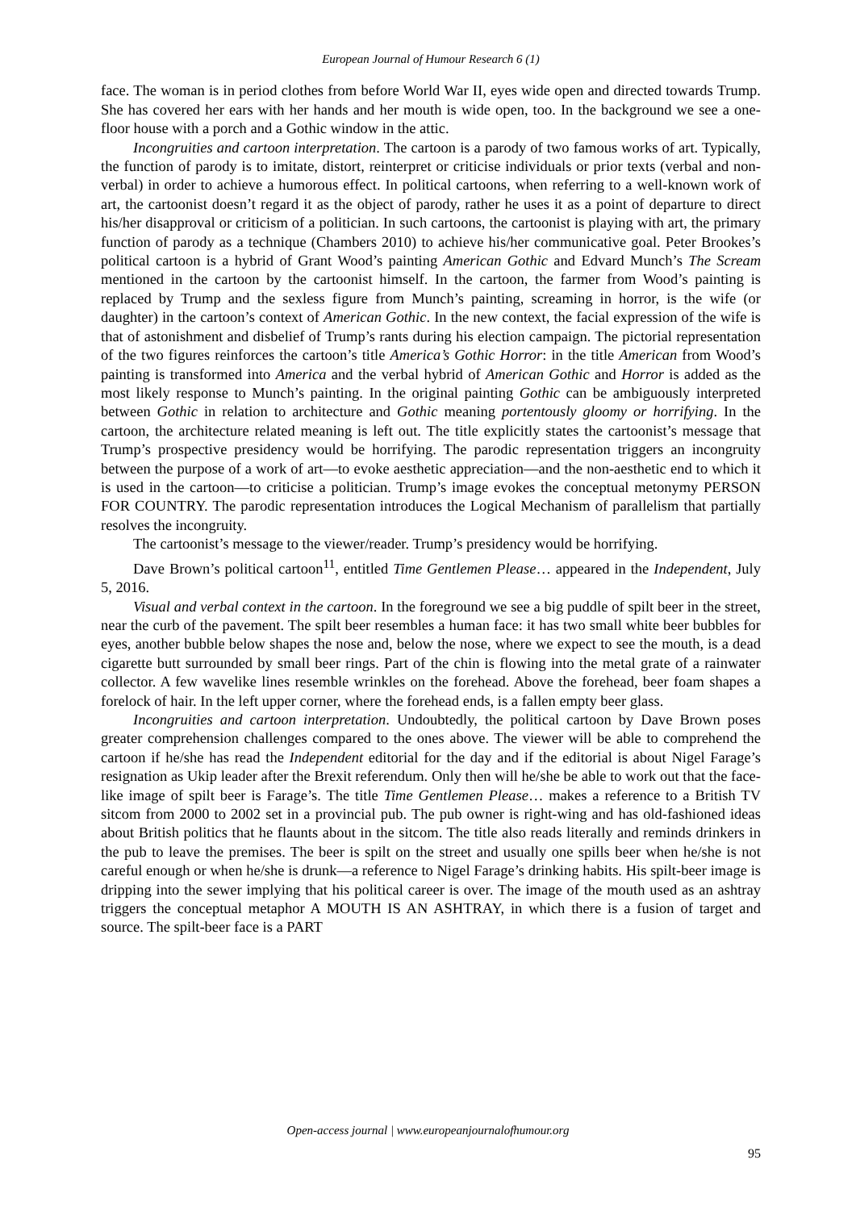European Journal of Humour Research 6 (1)
face. The woman is in period clothes from before World War II, eyes wide open and directed towards Trump. She has covered her ears with her hands and her mouth is wide open, too. In the background we see a one-floor house with a porch and a Gothic window in the attic.
Incongruities and cartoon interpretation. The cartoon is a parody of two famous works of art. Typically, the function of parody is to imitate, distort, reinterpret or criticise individuals or prior texts (verbal and non-verbal) in order to achieve a humorous effect. In political cartoons, when referring to a well-known work of art, the cartoonist doesn’t regard it as the object of parody, rather he uses it as a point of departure to direct his/her disapproval or criticism of a politician. In such cartoons, the cartoonist is playing with art, the primary function of parody as a technique (Chambers 2010) to achieve his/her communicative goal. Peter Brookes’s political cartoon is a hybrid of Grant Wood’s painting American Gothic and Edvard Munch’s The Scream mentioned in the cartoon by the cartoonist himself. In the cartoon, the farmer from Wood’s painting is replaced by Trump and the sexless figure from Munch’s painting, screaming in horror, is the wife (or daughter) in the cartoon’s context of American Gothic. In the new context, the facial expression of the wife is that of astonishment and disbelief of Trump’s rants during his election campaign. The pictorial representation of the two figures reinforces the cartoon’s title America’s Gothic Horror: in the title American from Wood’s painting is transformed into America and the verbal hybrid of American Gothic and Horror is added as the most likely response to Munch’s painting. In the original painting Gothic can be ambiguously interpreted between Gothic in relation to architecture and Gothic meaning portentously gloomy or horrifying. In the cartoon, the architecture related meaning is left out. The title explicitly states the cartoonist’s message that Trump’s prospective presidency would be horrifying. The parodic representation triggers an incongruity between the purpose of a work of art—to evoke aesthetic appreciation—and the non-aesthetic end to which it is used in the cartoon—to criticise a politician. Trump’s image evokes the conceptual metonymy PERSON FOR COUNTRY. The parodic representation introduces the Logical Mechanism of parallelism that partially resolves the incongruity.
The cartoonist’s message to the viewer/reader. Trump’s presidency would be horrifying.
Dave Brown’s political cartoon<sup>11</sup>, entitled Time Gentlemen Please… appeared in the Independent, July 5, 2016.
Visual and verbal context in the cartoon. In the foreground we see a big puddle of spilt beer in the street, near the curb of the pavement. The spilt beer resembles a human face: it has two small white beer bubbles for eyes, another bubble below shapes the nose and, below the nose, where we expect to see the mouth, is a dead cigarette butt surrounded by small beer rings. Part of the chin is flowing into the metal grate of a rainwater collector. A few wavelike lines resemble wrinkles on the forehead. Above the forehead, beer foam shapes a forelock of hair. In the left upper corner, where the forehead ends, is a fallen empty beer glass.
Incongruities and cartoon interpretation. Undoubtedly, the political cartoon by Dave Brown poses greater comprehension challenges compared to the ones above. The viewer will be able to comprehend the cartoon if he/she has read the Independent editorial for the day and if the editorial is about Nigel Farage’s resignation as Ukip leader after the Brexit referendum. Only then will he/she be able to work out that the face-like image of spilt beer is Farage’s. The title Time Gentlemen Please… makes a reference to a British TV sitcom from 2000 to 2002 set in a provincial pub. The pub owner is right-wing and has old-fashioned ideas about British politics that he flaunts about in the sitcom. The title also reads literally and reminds drinkers in the pub to leave the premises. The beer is spilt on the street and usually one spills beer when he/she is not careful enough or when he/she is drunk—a reference to Nigel Farage’s drinking habits. His spilt-beer image is dripping into the sewer implying that his political career is over. The image of the mouth used as an ashtray triggers the conceptual metaphor A MOUTH IS AN ASHTRAY, in which there is a fusion of target and source. The spilt-beer face is a PART
Open-access journal | www.europeanjournalofhumour.org
95